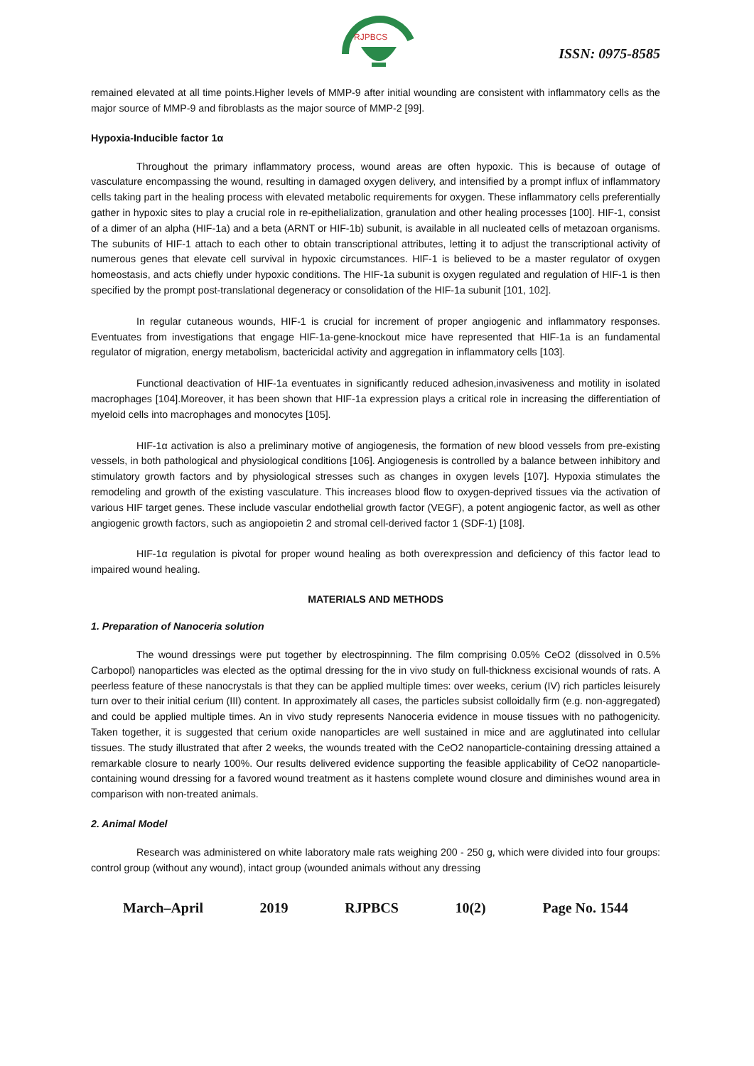RJPBCS
ISSN: 0975-8585
remained elevated at all time points.Higher levels of MMP-9 after initial wounding are consistent with inflammatory cells as the major source of MMP-9 and fibroblasts as the major source of MMP-2 [99].
Hypoxia-Inducible factor 1α
Throughout the primary inflammatory process, wound areas are often hypoxic. This is because of outage of vasculature encompassing the wound, resulting in damaged oxygen delivery, and intensified by a prompt influx of inflammatory cells taking part in the healing process with elevated metabolic requirements for oxygen. These inflammatory cells preferentially gather in hypoxic sites to play a crucial role in re-epithelialization, granulation and other healing processes [100]. HIF-1, consist of a dimer of an alpha (HIF-1a) and a beta (ARNT or HIF-1b) subunit, is available in all nucleated cells of metazoan organisms. The subunits of HIF-1 attach to each other to obtain transcriptional attributes, letting it to adjust the transcriptional activity of numerous genes that elevate cell survival in hypoxic circumstances. HIF-1 is believed to be a master regulator of oxygen homeostasis, and acts chiefly under hypoxic conditions. The HIF-1a subunit is oxygen regulated and regulation of HIF-1 is then specified by the prompt post-translational degeneracy or consolidation of the HIF-1a subunit [101, 102].
In regular cutaneous wounds, HIF-1 is crucial for increment of proper angiogenic and inflammatory responses. Eventuates from investigations that engage HIF-1a-gene-knockout mice have represented that HIF-1a is an fundamental regulator of migration, energy metabolism, bactericidal activity and aggregation in inflammatory cells [103].
Functional deactivation of HIF-1a eventuates in significantly reduced adhesion,invasiveness and motility in isolated macrophages [104].Moreover, it has been shown that HIF-1a expression plays a critical role in increasing the differentiation of myeloid cells into macrophages and monocytes [105].
HIF-1α activation is also a preliminary motive of angiogenesis, the formation of new blood vessels from pre-existing vessels, in both pathological and physiological conditions [106]. Angiogenesis is controlled by a balance between inhibitory and stimulatory growth factors and by physiological stresses such as changes in oxygen levels [107]. Hypoxia stimulates the remodeling and growth of the existing vasculature. This increases blood flow to oxygen-deprived tissues via the activation of various HIF target genes. These include vascular endothelial growth factor (VEGF), a potent angiogenic factor, as well as other angiogenic growth factors, such as angiopoietin 2 and stromal cell-derived factor 1 (SDF-1) [108].
HIF-1α regulation is pivotal for proper wound healing as both overexpression and deficiency of this factor lead to impaired wound healing.
MATERIALS AND METHODS
1. Preparation of Nanoceria solution
The wound dressings were put together by electrospinning. The film comprising 0.05% CeO2 (dissolved in 0.5% Carbopol) nanoparticles was elected as the optimal dressing for the in vivo study on full-thickness excisional wounds of rats. A peerless feature of these nanocrystals is that they can be applied multiple times: over weeks, cerium (IV) rich particles leisurely turn over to their initial cerium (III) content. In approximately all cases, the particles subsist colloidally firm (e.g. non-aggregated) and could be applied multiple times. An in vivo study represents Nanoceria evidence in mouse tissues with no pathogenicity. Taken together, it is suggested that cerium oxide nanoparticles are well sustained in mice and are agglutinated into cellular tissues. The study illustrated that after 2 weeks, the wounds treated with the CeO2 nanoparticle-containing dressing attained a remarkable closure to nearly 100%. Our results delivered evidence supporting the feasible applicability of CeO2 nanoparticle-containing wound dressing for a favored wound treatment as it hastens complete wound closure and diminishes wound area in comparison with non-treated animals.
2. Animal Model
Research was administered on white laboratory male rats weighing 200 - 250 g, which were divided into four groups: control group (without any wound), intact group (wounded animals without any dressing
March–April 2019 RJPBCS 10(2) Page No. 1544